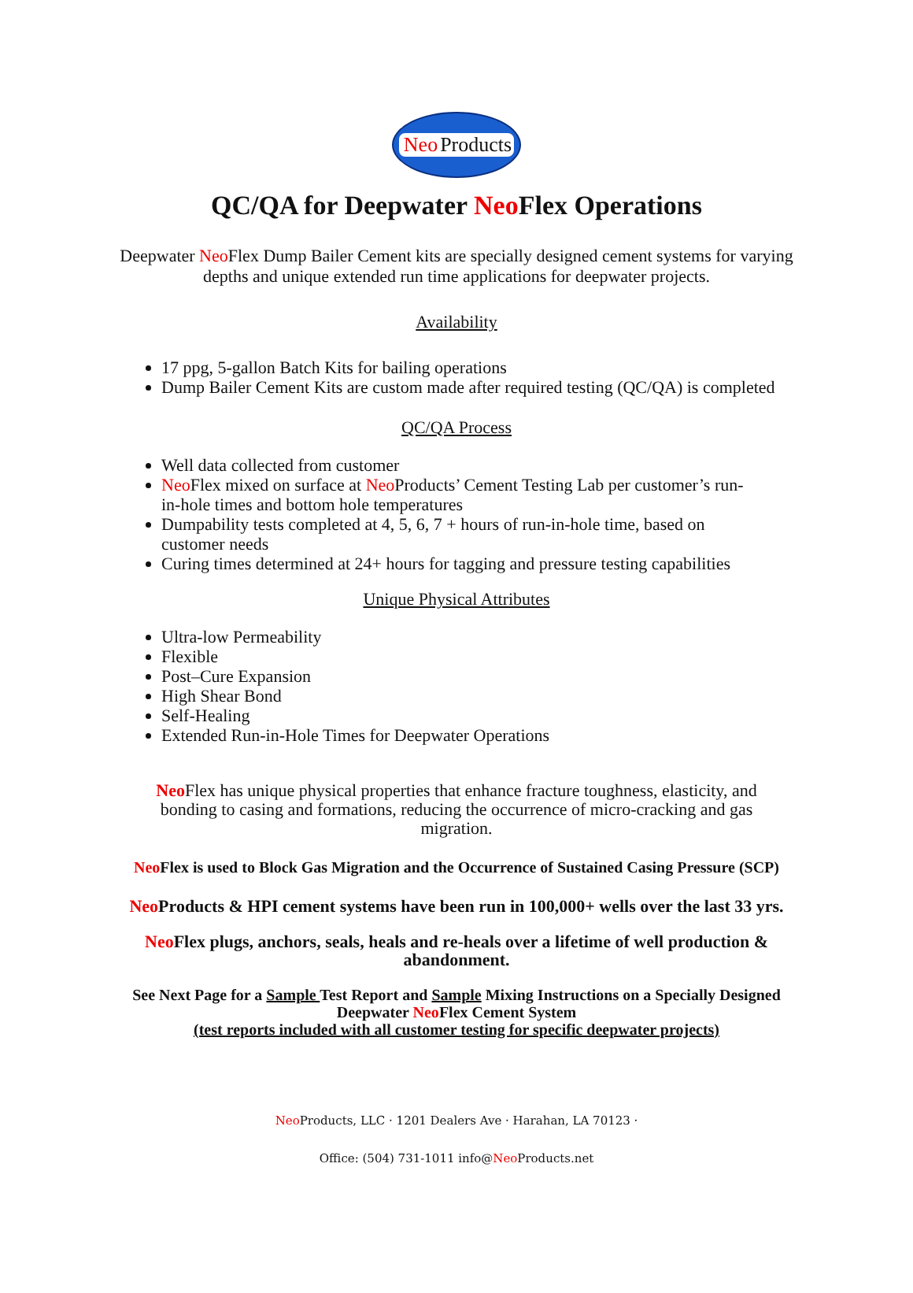Neo Products
QC/QA for Deepwater Neo Flex Operations
Deepwater Neo Flex Dump Bailer Cement kits are specially designed cement systems for varying
depths and unique extended run time applications for deepwater projects.
Availability
17 ppg, 5-gallon Batch Kits for bailing operations
Dump Bailer Cement Kits are custom made after required testing (QC/QA) is completed
QC/QA Process
Well data collected from customer
Neo Flex mixed on surface at Neo Products’ Cement Testing Lab per customer’s run-
in-hole times and bottom hole temperatures
Dumpability tests completed at 4, 5, 6, 7 + hours of run-in-hole time, based on
customer needs
Curing times determined at 24+ hours for tagging and pressure testing capabilities
Unique Physical Attributes
Ultra-low Permeability
Flexible
Post–Cure Expansion
High Shear Bond
Self-Healing
Extended Run-in-Hole Times for Deepwater Operations
Neo Flex has unique physical properties that enhance fracture toughness, elasticity, and
bonding to casing and formations, reducing the occurrence of micro-cracking and gas
migration.
Neo Flex is used to Block Gas Migration and the Occurrence of Sustained Casing Pressure (SCP)
Neo Products & HPI cement systems have been run in 100,000+ wells over the last 33 yrs.
Neo Flex plugs, anchors, seals, heals and re-heals over a lifetime of well production &
abandonment.
See Next Page for a Sample Test Report and Sample Mixing Instructions on a Specially Designed
Deepwater Neo Flex Cement System
(test reports included with all customer testing for specific deepwater projects)
Neo Products, LLC · 1201 Dealers Ave · Harahan, LA 70123 ·
Office: (504) 731-1011 info@Neo Products.net